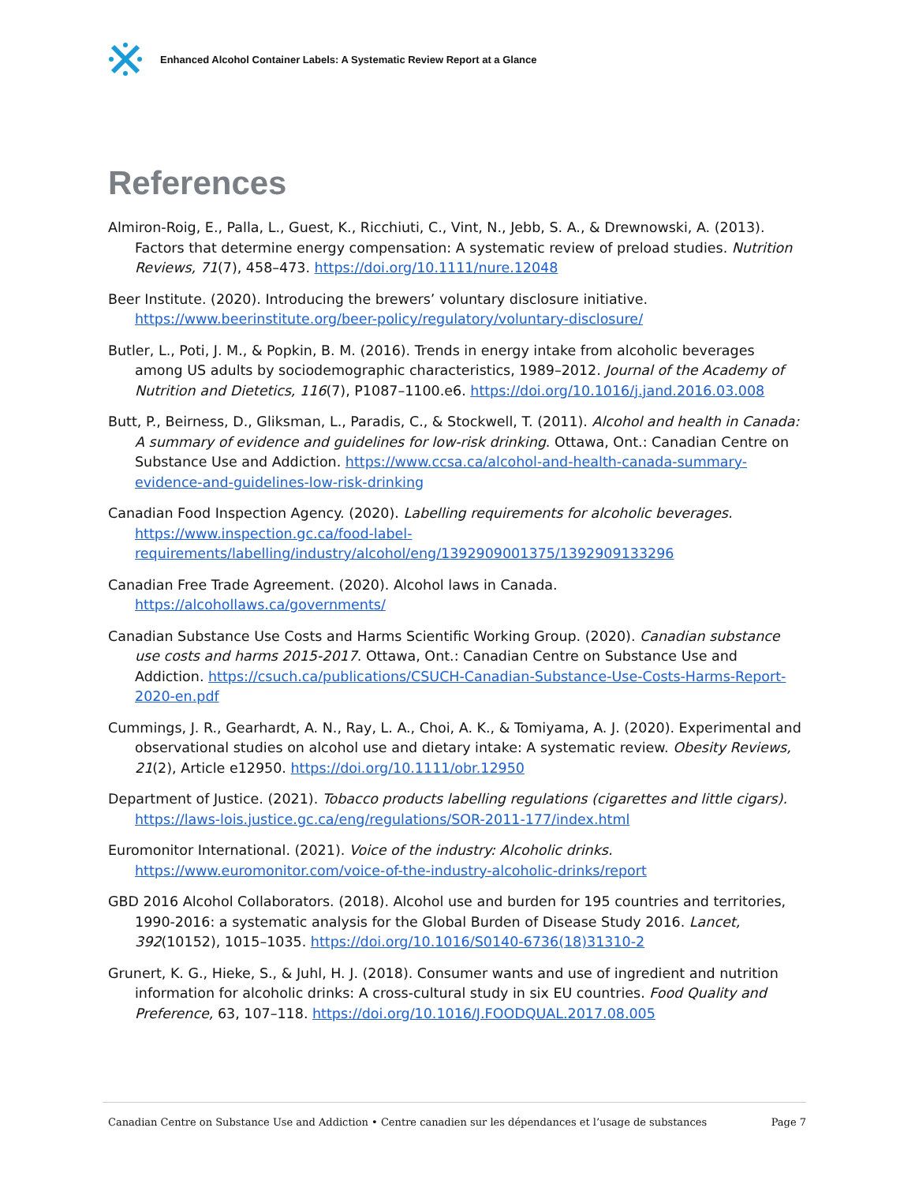Enhanced Alcohol Container Labels: A Systematic Review Report at a Glance
References
Almiron-Roig, E., Palla, L., Guest, K., Ricchiuti, C., Vint, N., Jebb, S. A., & Drewnowski, A. (2013). Factors that determine energy compensation: A systematic review of preload studies. Nutrition Reviews, 71(7), 458–473. https://doi.org/10.1111/nure.12048
Beer Institute. (2020). Introducing the brewers’ voluntary disclosure initiative. https://www.beerinstitute.org/beer-policy/regulatory/voluntary-disclosure/
Butler, L., Poti, J. M., & Popkin, B. M. (2016). Trends in energy intake from alcoholic beverages among US adults by sociodemographic characteristics, 1989–2012. Journal of the Academy of Nutrition and Dietetics, 116(7), P1087–1100.e6. https://doi.org/10.1016/j.jand.2016.03.008
Butt, P., Beirness, D., Gliksman, L., Paradis, C., & Stockwell, T. (2011). Alcohol and health in Canada: A summary of evidence and guidelines for low-risk drinking. Ottawa, Ont.: Canadian Centre on Substance Use and Addiction. https://www.ccsa.ca/alcohol-and-health-canada-summary-evidence-and-guidelines-low-risk-drinking
Canadian Food Inspection Agency. (2020). Labelling requirements for alcoholic beverages. https://www.inspection.gc.ca/food-label-requirements/labelling/industry/alcohol/eng/1392909001375/1392909133296
Canadian Free Trade Agreement. (2020). Alcohol laws in Canada. https://alcohollaws.ca/governments/
Canadian Substance Use Costs and Harms Scientific Working Group. (2020). Canadian substance use costs and harms 2015-2017. Ottawa, Ont.: Canadian Centre on Substance Use and Addiction. https://csuch.ca/publications/CSUCH-Canadian-Substance-Use-Costs-Harms-Report-2020-en.pdf
Cummings, J. R., Gearhardt, A. N., Ray, L. A., Choi, A. K., & Tomiyama, A. J. (2020). Experimental and observational studies on alcohol use and dietary intake: A systematic review. Obesity Reviews, 21(2), Article e12950. https://doi.org/10.1111/obr.12950
Department of Justice. (2021). Tobacco products labelling regulations (cigarettes and little cigars). https://laws-lois.justice.gc.ca/eng/regulations/SOR-2011-177/index.html
Euromonitor International. (2021). Voice of the industry: Alcoholic drinks. https://www.euromonitor.com/voice-of-the-industry-alcoholic-drinks/report
GBD 2016 Alcohol Collaborators. (2018). Alcohol use and burden for 195 countries and territories, 1990-2016: a systematic analysis for the Global Burden of Disease Study 2016. Lancet, 392(10152), 1015–1035. https://doi.org/10.1016/S0140-6736(18)31310-2
Grunert, K. G., Hieke, S., & Juhl, H. J. (2018). Consumer wants and use of ingredient and nutrition information for alcoholic drinks: A cross-cultural study in six EU countries. Food Quality and Preference, 63, 107–118. https://doi.org/10.1016/J.FOODQUAL.2017.08.005
Canadian Centre on Substance Use and Addiction • Centre canadien sur les dépendances et l’usage de substances Page 7